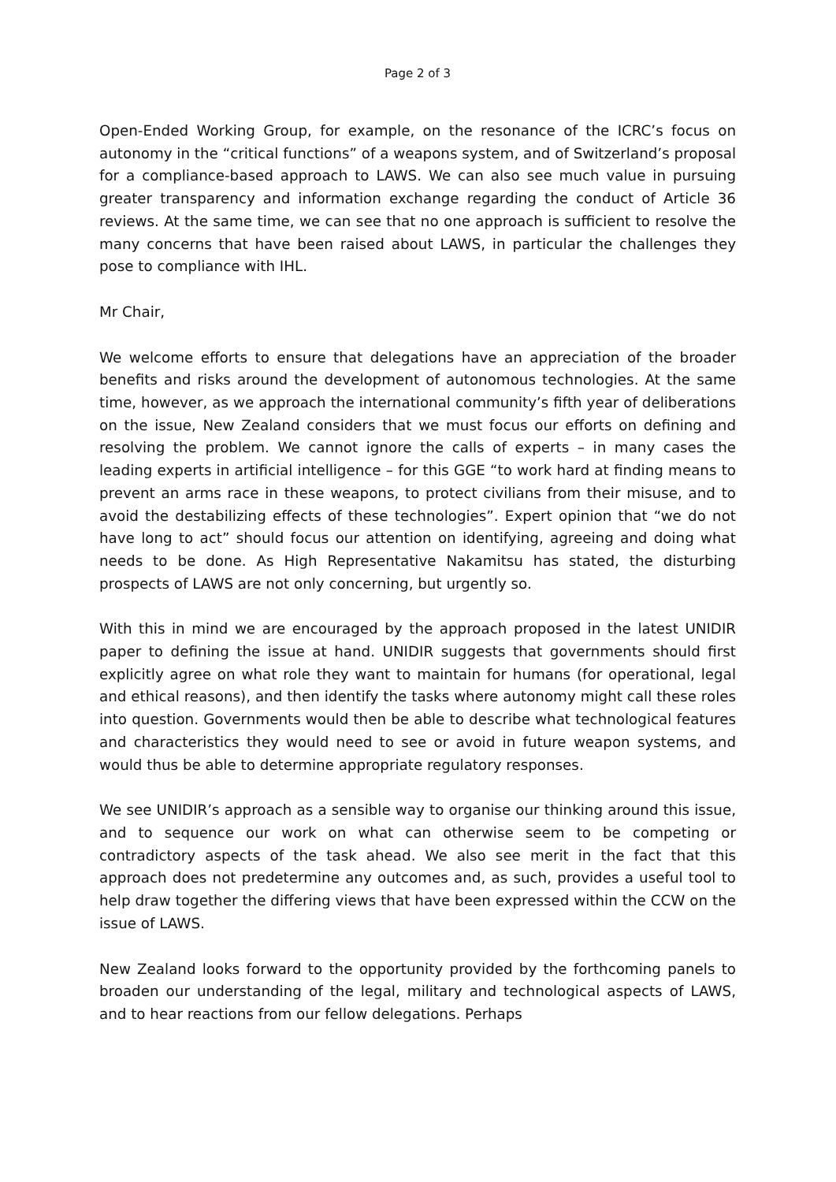Page 2 of 3
Open-Ended Working Group, for example, on the resonance of the ICRC’s focus on autonomy in the “critical functions” of a weapons system, and of Switzerland’s proposal for a compliance-based approach to LAWS. We can also see much value in pursuing greater transparency and information exchange regarding the conduct of Article 36 reviews. At the same time, we can see that no one approach is sufficient to resolve the many concerns that have been raised about LAWS, in particular the challenges they pose to compliance with IHL.
Mr Chair,
We welcome efforts to ensure that delegations have an appreciation of the broader benefits and risks around the development of autonomous technologies. At the same time, however, as we approach the international community’s fifth year of deliberations on the issue, New Zealand considers that we must focus our efforts on defining and resolving the problem. We cannot ignore the calls of experts – in many cases the leading experts in artificial intelligence – for this GGE “to work hard at finding means to prevent an arms race in these weapons, to protect civilians from their misuse, and to avoid the destabilizing effects of these technologies”. Expert opinion that “we do not have long to act” should focus our attention on identifying, agreeing and doing what needs to be done. As High Representative Nakamitsu has stated, the disturbing prospects of LAWS are not only concerning, but urgently so.
With this in mind we are encouraged by the approach proposed in the latest UNIDIR paper to defining the issue at hand. UNIDIR suggests that governments should first explicitly agree on what role they want to maintain for humans (for operational, legal and ethical reasons), and then identify the tasks where autonomy might call these roles into question. Governments would then be able to describe what technological features and characteristics they would need to see or avoid in future weapon systems, and would thus be able to determine appropriate regulatory responses.
We see UNIDIR’s approach as a sensible way to organise our thinking around this issue, and to sequence our work on what can otherwise seem to be competing or contradictory aspects of the task ahead. We also see merit in the fact that this approach does not predetermine any outcomes and, as such, provides a useful tool to help draw together the differing views that have been expressed within the CCW on the issue of LAWS.
New Zealand looks forward to the opportunity provided by the forthcoming panels to broaden our understanding of the legal, military and technological aspects of LAWS, and to hear reactions from our fellow delegations. Perhaps